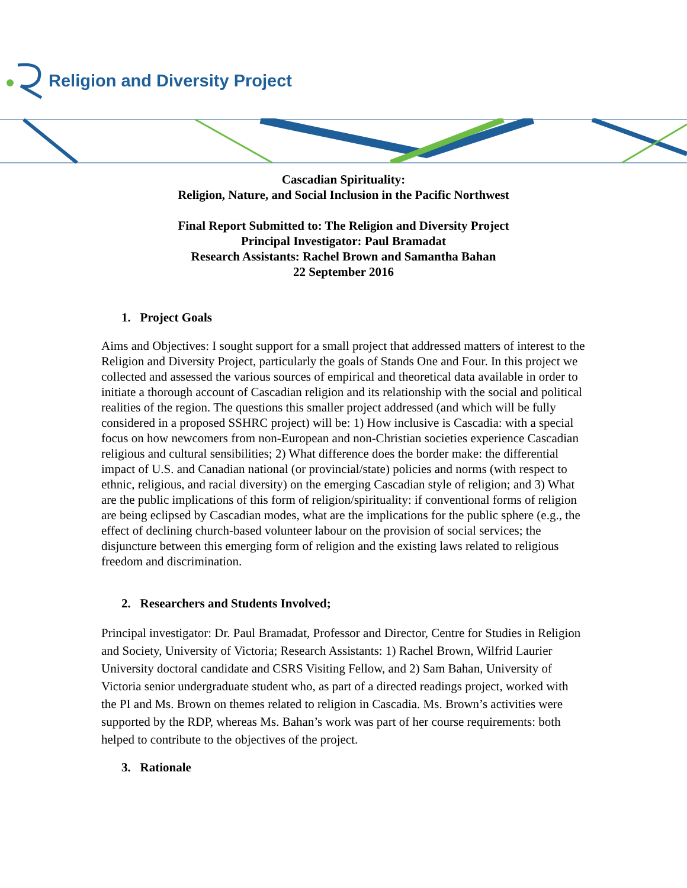Religion and Diversity Project
Cascadian Spirituality:
Religion, Nature, and Social Inclusion in the Pacific Northwest
Final Report Submitted to: The Religion and Diversity Project
Principal Investigator: Paul Bramadat
Research Assistants: Rachel Brown and Samantha Bahan
22 September 2016
1. Project Goals
Aims and Objectives: I sought support for a small project that addressed matters of interest to the Religion and Diversity Project, particularly the goals of Stands One and Four. In this project we collected and assessed the various sources of empirical and theoretical data available in order to initiate a thorough account of Cascadian religion and its relationship with the social and political realities of the region. The questions this smaller project addressed (and which will be fully considered in a proposed SSHRC project) will be: 1) How inclusive is Cascadia: with a special focus on how newcomers from non-European and non-Christian societies experience Cascadian religious and cultural sensibilities; 2) What difference does the border make: the differential impact of U.S. and Canadian national (or provincial/state) policies and norms (with respect to ethnic, religious, and racial diversity) on the emerging Cascadian style of religion; and 3) What are the public implications of this form of religion/spirituality: if conventional forms of religion are being eclipsed by Cascadian modes, what are the implications for the public sphere (e.g., the effect of declining church-based volunteer labour on the provision of social services; the disjuncture between this emerging form of religion and the existing laws related to religious freedom and discrimination.
2. Researchers and Students Involved;
Principal investigator: Dr. Paul Bramadat, Professor and Director, Centre for Studies in Religion and Society, University of Victoria; Research Assistants: 1) Rachel Brown, Wilfrid Laurier University doctoral candidate and CSRS Visiting Fellow, and 2) Sam Bahan, University of Victoria senior undergraduate student who, as part of a directed readings project, worked with the PI and Ms. Brown on themes related to religion in Cascadia. Ms. Brown’s activities were supported by the RDP, whereas Ms. Bahan’s work was part of her course requirements: both helped to contribute to the objectives of the project.
3. Rationale